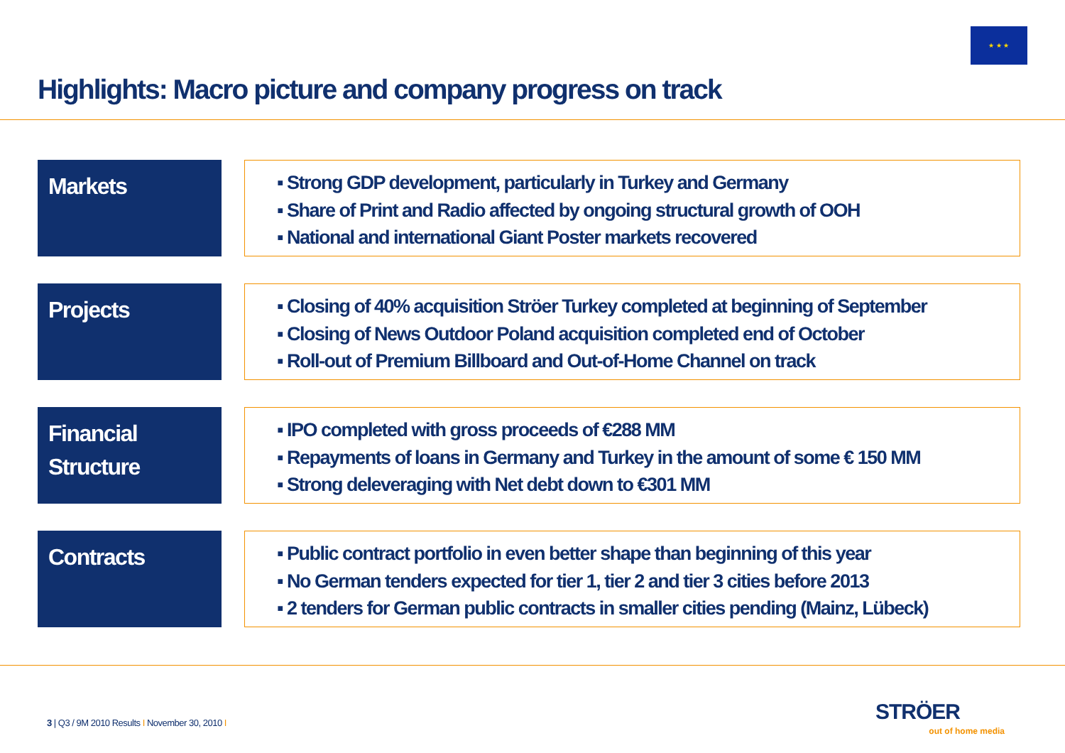★ ★ ★
Highlights: Macro picture and company progress on track
Markets
▪ Strong GDP development, particularly in Turkey and Germany
▪ Share of Print and Radio affected by ongoing structural growth of OOH
▪ National and international Giant Poster markets recovered
Projects
▪ Closing of 40% acquisition Ströer Turkey completed at beginning of September
▪ Closing of News Outdoor Poland acquisition completed end of October
▪ Roll-out of Premium Billboard and Out-of-Home Channel on track
Financial Structure
▪ IPO completed with gross proceeds of €288 MM
▪ Repayments of loans in Germany and Turkey in the amount of some € 150 MM
▪ Strong deleveraging with Net debt down to €301 MM
Contracts
▪ Public contract portfolio in even better shape than beginning of this year
▪ No German tenders expected for tier 1, tier 2 and tier 3 cities before 2013
▪ 2 tenders for German public contracts in smaller cities pending (Mainz, Lübeck)
3 | Q3 / 9M 2010 Results I November 30, 2010 I
STRÖER
out of home media